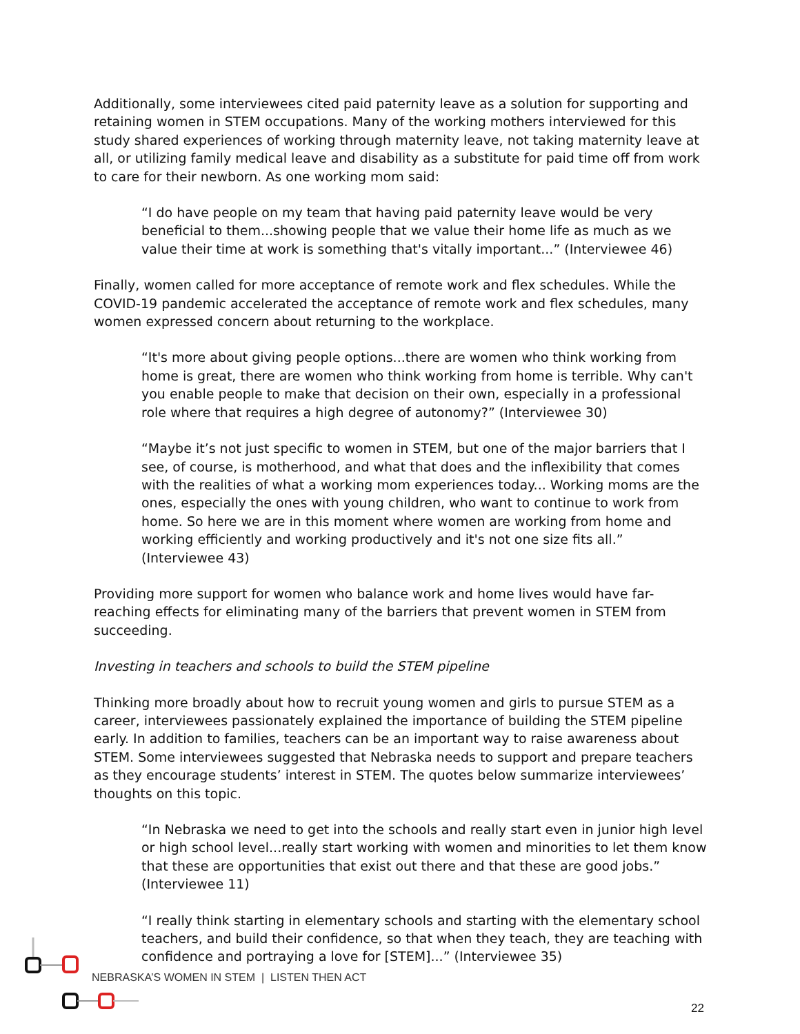Additionally, some interviewees cited paid paternity leave as a solution for supporting and retaining women in STEM occupations. Many of the working mothers interviewed for this study shared experiences of working through maternity leave, not taking maternity leave at all, or utilizing family medical leave and disability as a substitute for paid time off from work to care for their newborn. As one working mom said:
“I do have people on my team that having paid paternity leave would be very beneficial to them...showing people that we value their home life as much as we value their time at work is something that's vitally important...” (Interviewee 46)
Finally, women called for more acceptance of remote work and flex schedules. While the COVID-19 pandemic accelerated the acceptance of remote work and flex schedules, many women expressed concern about returning to the workplace.
“It's more about giving people options...there are women who think working from home is great, there are women who think working from home is terrible. Why can't you enable people to make that decision on their own, especially in a professional role where that requires a high degree of autonomy?” (Interviewee 30)
“Maybe it’s not just specific to women in STEM, but one of the major barriers that I see, of course, is motherhood, and what that does and the inflexibility that comes with the realities of what a working mom experiences today... Working moms are the ones, especially the ones with young children, who want to continue to work from home. So here we are in this moment where women are working from home and working efficiently and working productively and it's not one size fits all.” (Interviewee 43)
Providing more support for women who balance work and home lives would have far-reaching effects for eliminating many of the barriers that prevent women in STEM from succeeding.
Investing in teachers and schools to build the STEM pipeline
Thinking more broadly about how to recruit young women and girls to pursue STEM as a career, interviewees passionately explained the importance of building the STEM pipeline early. In addition to families, teachers can be an important way to raise awareness about STEM. Some interviewees suggested that Nebraska needs to support and prepare teachers as they encourage students’ interest in STEM. The quotes below summarize interviewees’ thoughts on this topic.
“In Nebraska we need to get into the schools and really start even in junior high level or high school level...really start working with women and minorities to let them know that these are opportunities that exist out there and that these are good jobs.” (Interviewee 11)
“I really think starting in elementary schools and starting with the elementary school teachers, and build their confidence, so that when they teach, they are teaching with confidence and portraying a love for [STEM]...” (Interviewee 35)
NEBRASKA’S WOMEN IN STEM | LISTEN THEN ACT
22